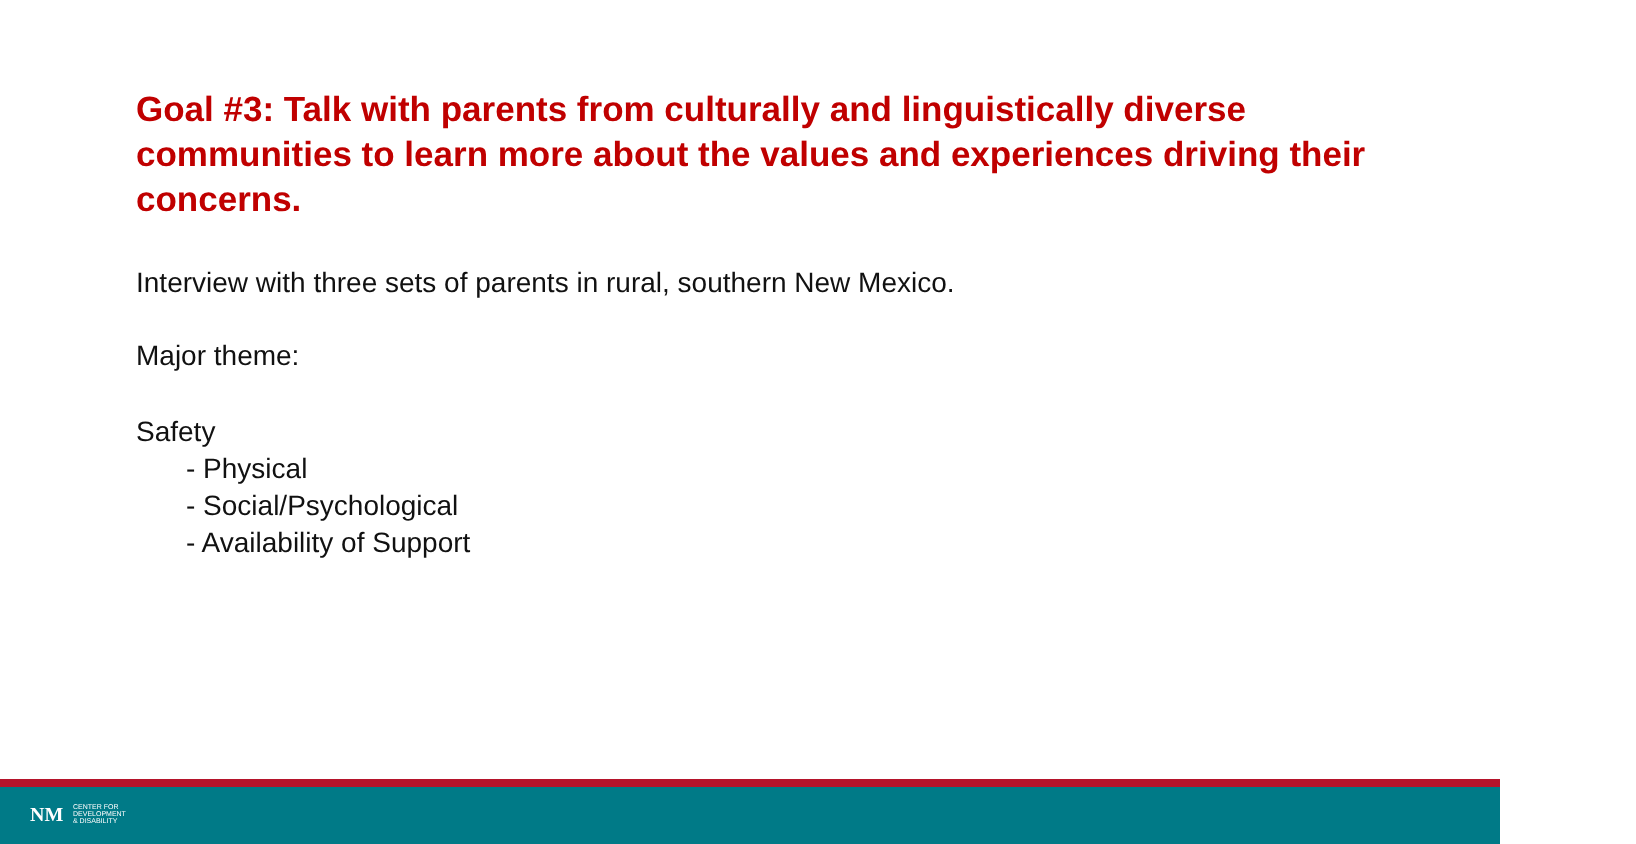Goal #3: Talk with parents from culturally and linguistically diverse communities to learn more about the values and experiences driving their concerns.
Interview with three sets of parents in rural, southern New Mexico.
Major theme:
Safety
- Physical
- Social/Psychological
- Availability of Support
NM
CENTER FOR
DEVELOPMENT
& DISABILITY